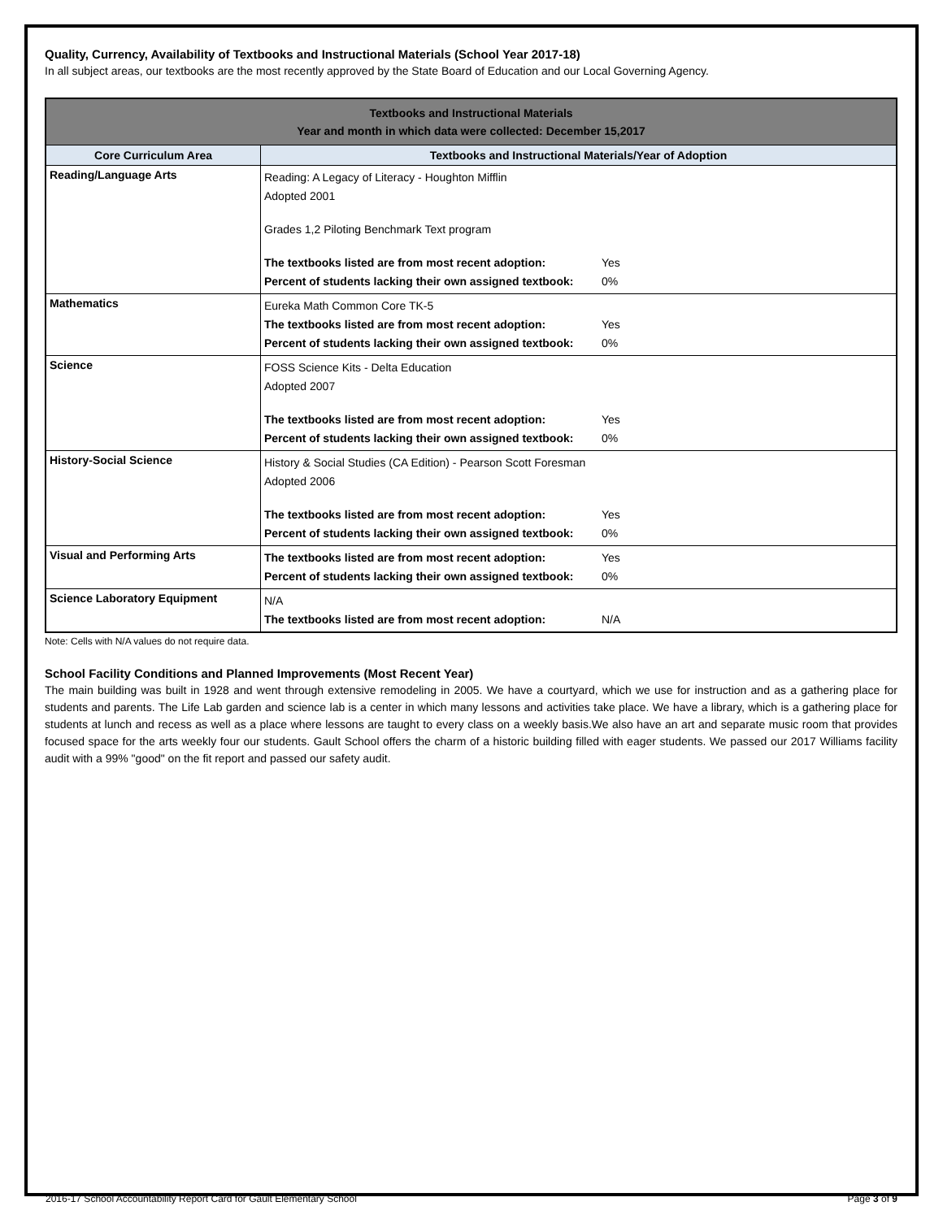Quality, Currency, Availability of Textbooks and Instructional Materials (School Year 2017-18)
In all subject areas, our textbooks are the most recently approved by the State Board of Education and our Local Governing Agency.
| Textbooks and Instructional Materials Year and month in which data were collected: December 15,2017 | |
| --- | --- |
| Core Curriculum Area | Textbooks and Instructional Materials/Year of Adoption |
| Reading/Language Arts | Reading: A Legacy of Literacy - Houghton Mifflin Adopted 2001 Grades 1,2 Piloting Benchmark Text program The textbooks listed are from most recent adoption: Yes Percent of students lacking their own assigned textbook: 0% |
| Mathematics | Eureka Math Common Core TK-5 The textbooks listed are from most recent adoption: Yes Percent of students lacking their own assigned textbook: 0% |
| Science | FOSS Science Kits - Delta Education Adopted 2007 The textbooks listed are from most recent adoption: Yes Percent of students lacking their own assigned textbook: 0% |
| History-Social Science | History & Social Studies (CA Edition) - Pearson Scott Foresman Adopted 2006 The textbooks listed are from most recent adoption: Yes Percent of students lacking their own assigned textbook: 0% |
| Visual and Performing Arts | The textbooks listed are from most recent adoption: Yes Percent of students lacking their own assigned textbook: 0% |
| Science Laboratory Equipment | N/A The textbooks listed are from most recent adoption: N/A |
Note: Cells with N/A values do not require data.
School Facility Conditions and Planned Improvements (Most Recent Year)
The main building was built in 1928 and went through extensive remodeling in 2005. We have a courtyard, which we use for instruction and as a gathering place for students and parents. The Life Lab garden and science lab is a center in which many lessons and activities take place. We have a library, which is a gathering place for students at lunch and recess as well as a place where lessons are taught to every class on a weekly basis.We also have an art and separate music room that provides focused space for the arts weekly four our students. Gault School offers the charm of a historic building filled with eager students. We passed our 2017 Williams facility audit with a 99% "good" on the fit report and passed our safety audit.
2016-17 School Accountability Report Card for Gault Elementary School Page 3 of 9